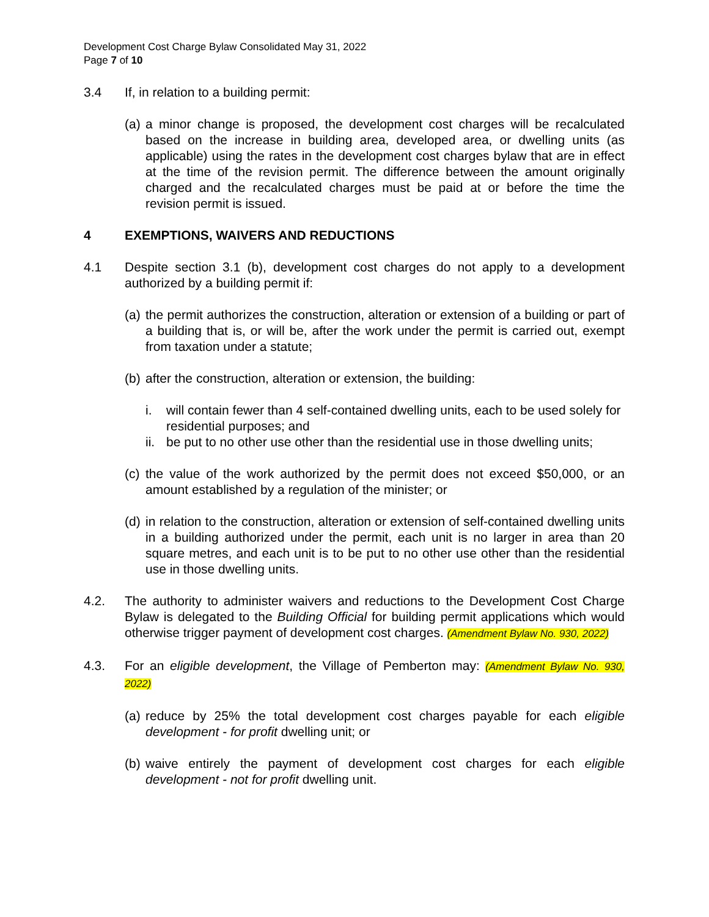Development Cost Charge Bylaw Consolidated May 31, 2022
Page 7 of 10
3.4 If, in relation to a building permit:
(a)
a minor change is proposed, the development cost charges will be recalculated based on the increase in building area, developed area, or dwelling units (as applicable) using the rates in the development cost charges bylaw that are in effect at the time of the revision permit. The difference between the amount originally charged and the recalculated charges must be paid at or before the time the revision permit is issued.
4 EXEMPTIONS, WAIVERS AND REDUCTIONS
4.1 Despite section 3.1 (b), development cost charges do not apply to a development authorized by a building permit if:
(a)
the permit authorizes the construction, alteration or extension of a building or part of a building that is, or will be, after the work under the permit is carried out, exempt from taxation under a statute;
(b)
after the construction, alteration or extension, the building:
i. will contain fewer than 4 self-contained dwelling units, each to be used solely for residential purposes; and
ii.
be put to no other use other than the residential use in those dwelling units;
(c)
the value of the work authorized by the permit does not exceed $50,000, or an amount established by a regulation of the minister; or
(d)
in relation to the construction, alteration or extension of self-contained dwelling units in a building authorized under the permit, each unit is no larger in area than 20 square metres, and each unit is to be put to no other use other than the residential use in those dwelling units.
4.2. The authority to administer waivers and reductions to the Development Cost Charge Bylaw is delegated to the Building Official for building permit applications which would otherwise trigger payment of development cost charges. (Amendment Bylaw No. 930, 2022)
4.3. For an eligible development, the Village of Pemberton may: (Amendment Bylaw No. 930, 2022)
(a)
reduce by 25% the total development cost charges payable for each eligible development - for profit dwelling unit; or
(b)
waive entirely the payment of development cost charges for each eligible development - not for profit dwelling unit.